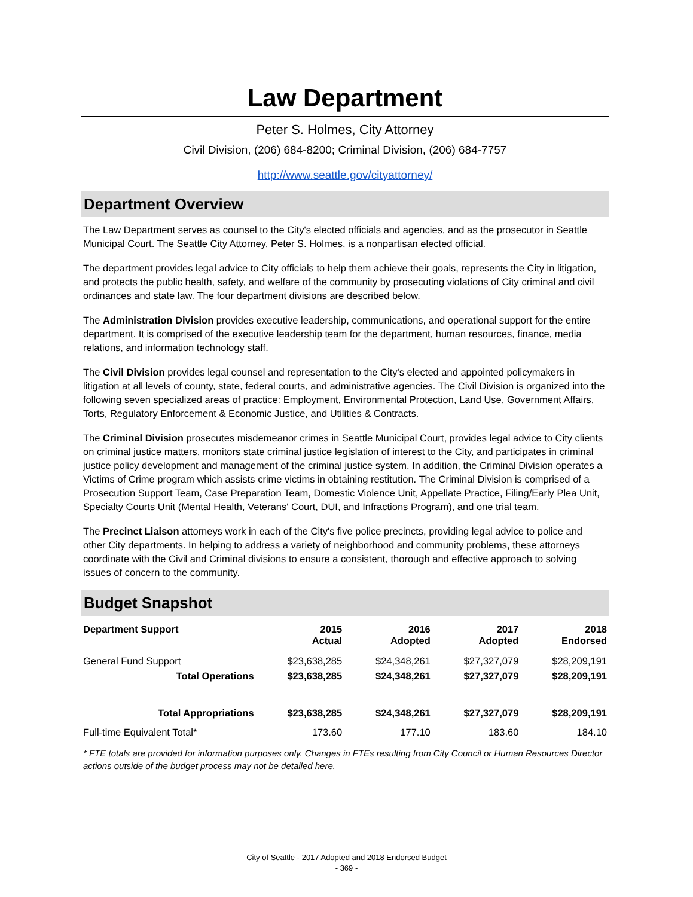Law Department
Peter S. Holmes, City Attorney
Civil Division, (206) 684-8200; Criminal Division, (206) 684-7757
http://www.seattle.gov/cityattorney/
Department Overview
The Law Department serves as counsel to the City's elected officials and agencies, and as the prosecutor in Seattle Municipal Court. The Seattle City Attorney, Peter S. Holmes, is a nonpartisan elected official.
The department provides legal advice to City officials to help them achieve their goals, represents the City in litigation, and protects the public health, safety, and welfare of the community by prosecuting violations of City criminal and civil ordinances and state law. The four department divisions are described below.
The Administration Division provides executive leadership, communications, and operational support for the entire department. It is comprised of the executive leadership team for the department, human resources, finance, media relations, and information technology staff.
The Civil Division provides legal counsel and representation to the City's elected and appointed policymakers in litigation at all levels of county, state, federal courts, and administrative agencies. The Civil Division is organized into the following seven specialized areas of practice: Employment, Environmental Protection, Land Use, Government Affairs, Torts, Regulatory Enforcement & Economic Justice, and Utilities & Contracts.
The Criminal Division prosecutes misdemeanor crimes in Seattle Municipal Court, provides legal advice to City clients on criminal justice matters, monitors state criminal justice legislation of interest to the City, and participates in criminal justice policy development and management of the criminal justice system. In addition, the Criminal Division operates a Victims of Crime program which assists crime victims in obtaining restitution. The Criminal Division is comprised of a Prosecution Support Team, Case Preparation Team, Domestic Violence Unit, Appellate Practice, Filing/Early Plea Unit, Specialty Courts Unit (Mental Health, Veterans' Court, DUI, and Infractions Program), and one trial team.
The Precinct Liaison attorneys work in each of the City's five police precincts, providing legal advice to police and other City departments. In helping to address a variety of neighborhood and community problems, these attorneys coordinate with the Civil and Criminal divisions to ensure a consistent, thorough and effective approach to solving issues of concern to the community.
Budget Snapshot
| Department Support | 2015 Actual | 2016 Adopted | 2017 Adopted | 2018 Endorsed |
| --- | --- | --- | --- | --- |
| General Fund Support | $23,638,285 | $24,348,261 | $27,327,079 | $28,209,191 |
| Total Operations | $23,638,285 | $24,348,261 | $27,327,079 | $28,209,191 |
| Total Appropriations | $23,638,285 | $24,348,261 | $27,327,079 | $28,209,191 |
| Full-time Equivalent Total* | 173.60 | 177.10 | 183.60 | 184.10 |
* FTE totals are provided for information purposes only. Changes in FTEs resulting from City Council or Human Resources Director actions outside of the budget process may not be detailed here.
City of Seattle - 2017 Adopted and 2018 Endorsed Budget
- 369 -